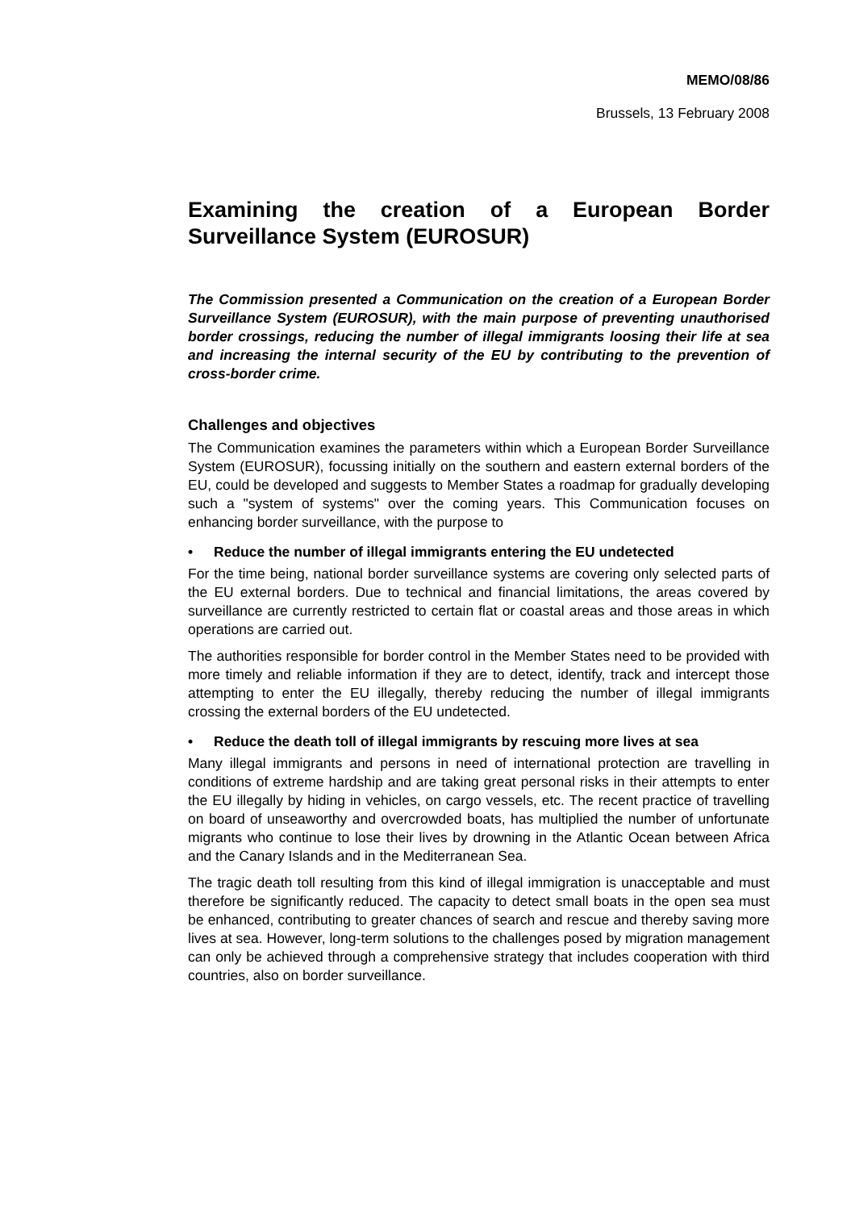MEMO/08/86
Brussels, 13 February 2008
Examining the creation of a European Border Surveillance System (EUROSUR)
The Commission presented a Communication on the creation of a European Border Surveillance System (EUROSUR), with the main purpose of preventing unauthorised border crossings, reducing the number of illegal immigrants loosing their life at sea and increasing the internal security of the EU by contributing to the prevention of cross-border crime.
Challenges and objectives
The Communication examines the parameters within which a European Border Surveillance System (EUROSUR), focussing initially on the southern and eastern external borders of the EU, could be developed and suggests to Member States a roadmap for gradually developing such a "system of systems" over the coming years. This Communication focuses on enhancing border surveillance, with the purpose to
• Reduce the number of illegal immigrants entering the EU undetected
For the time being, national border surveillance systems are covering only selected parts of the EU external borders. Due to technical and financial limitations, the areas covered by surveillance are currently restricted to certain flat or coastal areas and those areas in which operations are carried out.
The authorities responsible for border control in the Member States need to be provided with more timely and reliable information if they are to detect, identify, track and intercept those attempting to enter the EU illegally, thereby reducing the number of illegal immigrants crossing the external borders of the EU undetected.
• Reduce the death toll of illegal immigrants by rescuing more lives at sea
Many illegal immigrants and persons in need of international protection are travelling in conditions of extreme hardship and are taking great personal risks in their attempts to enter the EU illegally by hiding in vehicles, on cargo vessels, etc. The recent practice of travelling on board of unseaworthy and overcrowded boats, has multiplied the number of unfortunate migrants who continue to lose their lives by drowning in the Atlantic Ocean between Africa and the Canary Islands and in the Mediterranean Sea.
The tragic death toll resulting from this kind of illegal immigration is unacceptable and must therefore be significantly reduced. The capacity to detect small boats in the open sea must be enhanced, contributing to greater chances of search and rescue and thereby saving more lives at sea. However, long-term solutions to the challenges posed by migration management can only be achieved through a comprehensive strategy that includes cooperation with third countries, also on border surveillance.